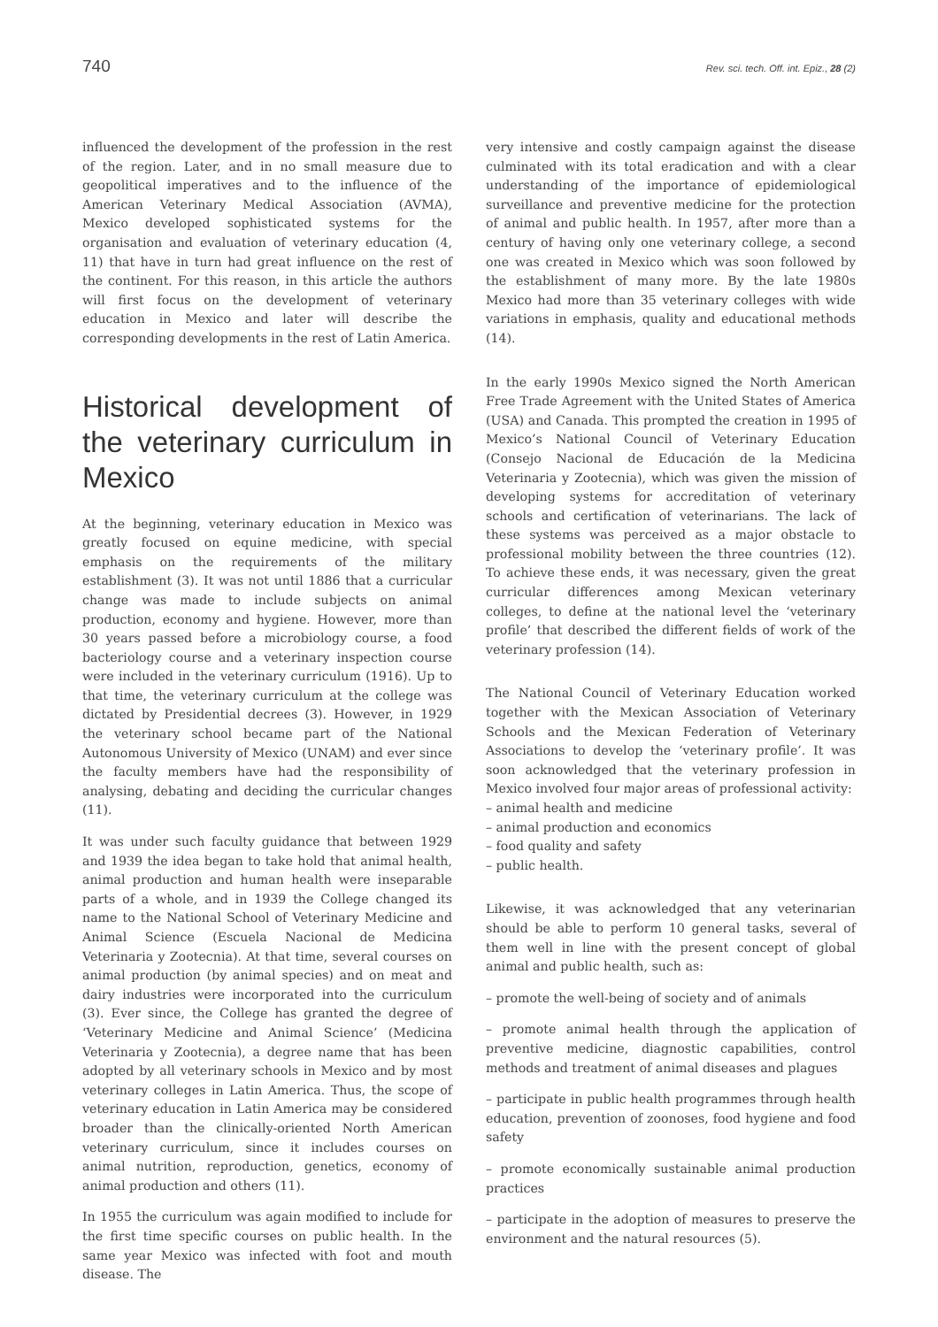740 Rev. sci. tech. Off. int. Epiz., 28 (2)
influenced the development of the profession in the rest of the region. Later, and in no small measure due to geopolitical imperatives and to the influence of the American Veterinary Medical Association (AVMA), Mexico developed sophisticated systems for the organisation and evaluation of veterinary education (4, 11) that have in turn had great influence on the rest of the continent. For this reason, in this article the authors will first focus on the development of veterinary education in Mexico and later will describe the corresponding developments in the rest of Latin America.
Historical development of the veterinary curriculum in Mexico
At the beginning, veterinary education in Mexico was greatly focused on equine medicine, with special emphasis on the requirements of the military establishment (3). It was not until 1886 that a curricular change was made to include subjects on animal production, economy and hygiene. However, more than 30 years passed before a microbiology course, a food bacteriology course and a veterinary inspection course were included in the veterinary curriculum (1916). Up to that time, the veterinary curriculum at the college was dictated by Presidential decrees (3). However, in 1929 the veterinary school became part of the National Autonomous University of Mexico (UNAM) and ever since the faculty members have had the responsibility of analysing, debating and deciding the curricular changes (11).
It was under such faculty guidance that between 1929 and 1939 the idea began to take hold that animal health, animal production and human health were inseparable parts of a whole, and in 1939 the College changed its name to the National School of Veterinary Medicine and Animal Science (Escuela Nacional de Medicina Veterinaria y Zootecnia). At that time, several courses on animal production (by animal species) and on meat and dairy industries were incorporated into the curriculum (3). Ever since, the College has granted the degree of ‘Veterinary Medicine and Animal Science’ (Medicina Veterinaria y Zootecnia), a degree name that has been adopted by all veterinary schools in Mexico and by most veterinary colleges in Latin America. Thus, the scope of veterinary education in Latin America may be considered broader than the clinically-oriented North American veterinary curriculum, since it includes courses on animal nutrition, reproduction, genetics, economy of animal production and others (11).
In 1955 the curriculum was again modified to include for the first time specific courses on public health. In the same year Mexico was infected with foot and mouth disease. The
very intensive and costly campaign against the disease culminated with its total eradication and with a clear understanding of the importance of epidemiological surveillance and preventive medicine for the protection of animal and public health. In 1957, after more than a century of having only one veterinary college, a second one was created in Mexico which was soon followed by the establishment of many more. By the late 1980s Mexico had more than 35 veterinary colleges with wide variations in emphasis, quality and educational methods (14).
In the early 1990s Mexico signed the North American Free Trade Agreement with the United States of America (USA) and Canada. This prompted the creation in 1995 of Mexico’s National Council of Veterinary Education (Consejo Nacional de Educación de la Medicina Veterinaria y Zootecnia), which was given the mission of developing systems for accreditation of veterinary schools and certification of veterinarians. The lack of these systems was perceived as a major obstacle to professional mobility between the three countries (12). To achieve these ends, it was necessary, given the great curricular differences among Mexican veterinary colleges, to define at the national level the ‘veterinary profile’ that described the different fields of work of the veterinary profession (14).
The National Council of Veterinary Education worked together with the Mexican Association of Veterinary Schools and the Mexican Federation of Veterinary Associations to develop the ‘veterinary profile’. It was soon acknowledged that the veterinary profession in Mexico involved four major areas of professional activity:
– animal health and medicine
– animal production and economics
– food quality and safety
– public health.
Likewise, it was acknowledged that any veterinarian should be able to perform 10 general tasks, several of them well in line with the present concept of global animal and public health, such as:
– promote the well-being of society and of animals
– promote animal health through the application of preventive medicine, diagnostic capabilities, control methods and treatment of animal diseases and plagues
– participate in public health programmes through health education, prevention of zoonoses, food hygiene and food safety
– promote economically sustainable animal production practices
– participate in the adoption of measures to preserve the environment and the natural resources (5).